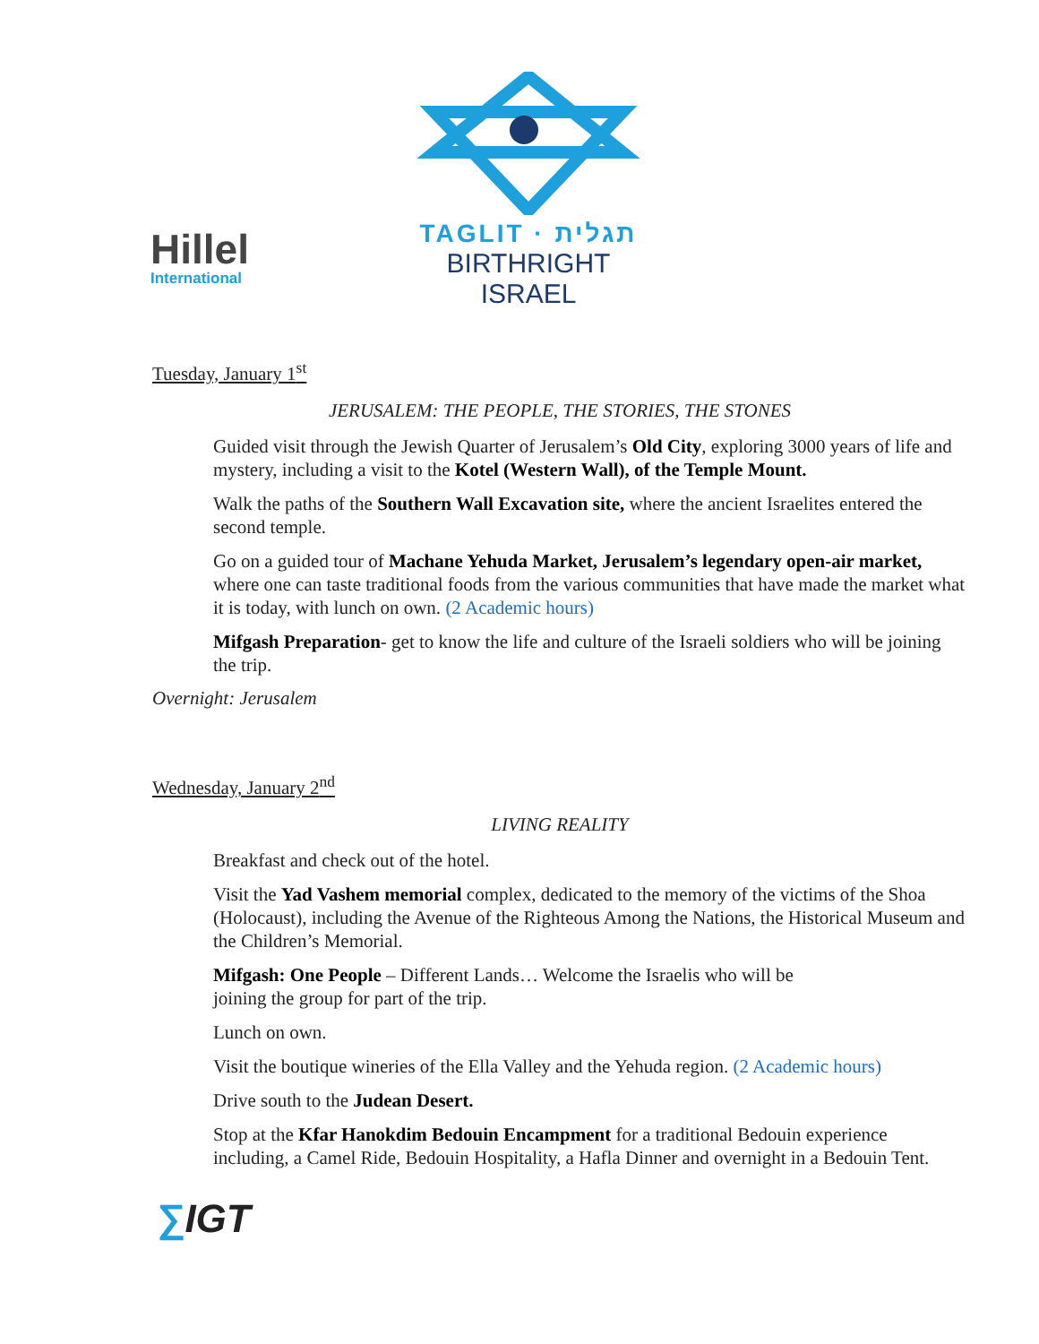Hillel
International
TAGLIT · תגלית
BIRTHRIGHT ISRAEL
Tuesday, January 1<sup>st</sup>
JERUSALEM: THE PEOPLE, THE STORIES, THE STONES
Guided visit through the Jewish Quarter of Jerusalem’s Old City, exploring 3000 years of life and mystery, including a visit to the Kotel (Western Wall), of the Temple Mount.
Walk the paths of the Southern Wall Excavation site, where the ancient Israelites entered the second temple.
Go on a guided tour of Machane Yehuda Market, Jerusalem’s legendary open-air market, where one can taste traditional foods from the various communities that have made the market what it is today, with lunch on own. (2 Academic hours)
Mifgash Preparation- get to know the life and culture of the Israeli soldiers who will be joining the trip.
Overnight: Jerusalem
Wednesday, January 2<sup>nd</sup>
LIVING REALITY
Breakfast and check out of the hotel.
Visit the Yad Vashem memorial complex, dedicated to the memory of the victims of the Shoa (Holocaust), including the Avenue of the Righteous Among the Nations, the Historical Museum and the Children’s Memorial.
Mifgash: One People – Different Lands… Welcome the Israelis who will be
joining the group for part of the trip.
Lunch on own.
Visit the boutique wineries of the Ella Valley and the Yehuda region. (2 Academic hours)
Drive south to the Judean Desert.
Stop at the Kfar Hanokdim Bedouin Encampment for a traditional Bedouin experience including, a Camel Ride, Bedouin Hospitality, a Hafla Dinner and overnight in a Bedouin Tent.
∑IGT